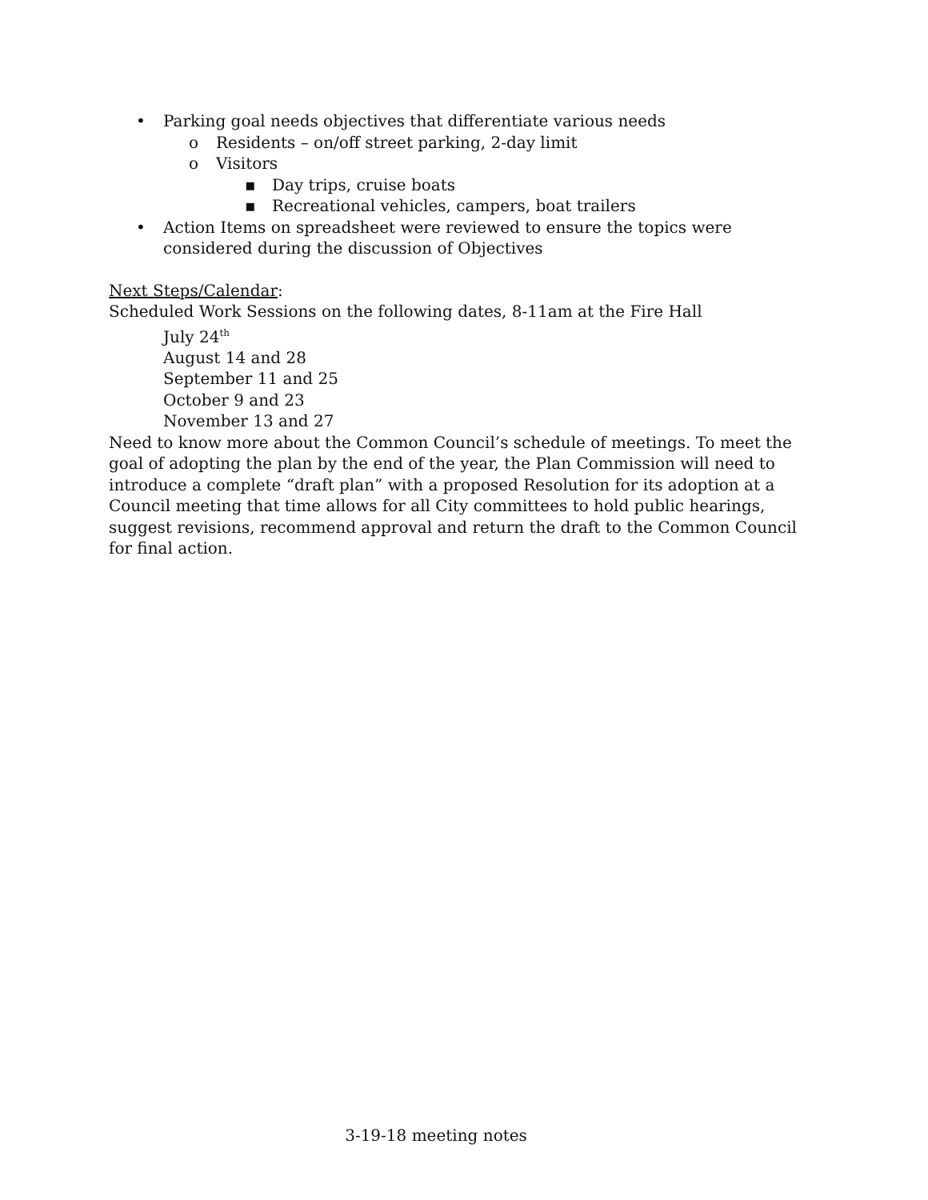• Parking goal needs objectives that differentiate various needs
o Residents – on/off street parking, 2-day limit
o Visitors
▪ Day trips, cruise boats
▪ Recreational vehicles, campers, boat trailers
• Action Items on spreadsheet were reviewed to ensure the topics were considered during the discussion of Objectives
Next Steps/Calendar:
Scheduled Work Sessions on the following dates, 8-11am at the Fire Hall
July 24<sup>th</sup>
August 14 and 28
September 11 and 25
October 9 and 23
November 13 and 27
Need to know more about the Common Council’s schedule of meetings. To meet the goal of adopting the plan by the end of the year, the Plan Commission will need to introduce a complete “draft plan” with a proposed Resolution for its adoption at a Council meeting that time allows for all City committees to hold public hearings, suggest revisions, recommend approval and return the draft to the Common Council for final action.
3-19-18 meeting notes